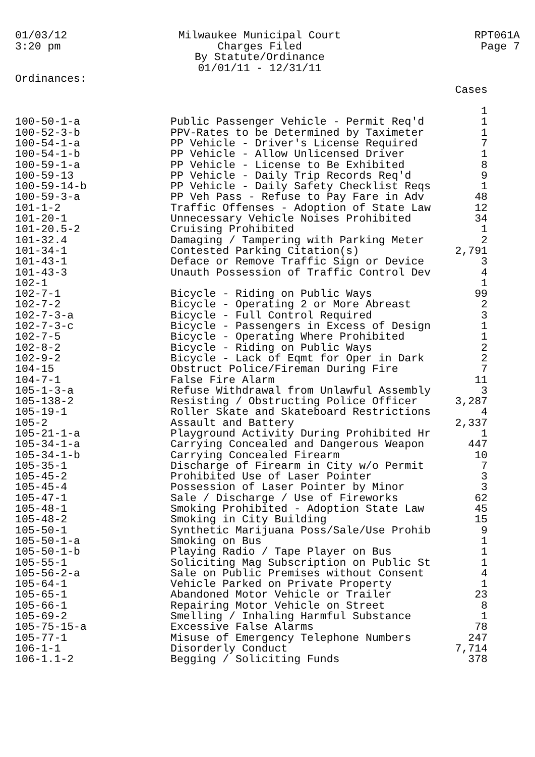01/03/12
3:20 pm
Milwaukee Municipal Court
Charges Filed
By Statute/Ordinance
01/01/11 - 12/31/11
RPT061A
Page 7
Ordinances:
| | | Cases |
| --- | --- | --- |
| | | 1 |
| 100-50-1-a | Public Passenger Vehicle - Permit Req'd | 1 |
| 100-52-3-b | PPV-Rates to be Determined by Taximeter | 1 |
| 100-54-1-a | PP Vehicle - Driver's License Required | 7 |
| 100-54-1-b | PP Vehicle - Allow Unlicensed Driver | 1 |
| 100-59-1-a | PP Vehicle - License to Be Exhibited | 8 |
| 100-59-13 | PP Vehicle - Daily Trip Records Req'd | 9 |
| 100-59-14-b | PP Vehicle - Daily Safety Checklist Reqs | 1 |
| 100-59-3-a | PP Veh Pass - Refuse to Pay Fare in Adv | 48 |
| 101-1-2 | Traffic Offenses - Adoption of State Law | 12 |
| 101-20-1 | Unnecessary Vehicle Noises Prohibited | 34 |
| 101-20.5-2 | Cruising Prohibited | 1 |
| 101-32.4 | Damaging / Tampering with Parking Meter | 2 |
| 101-34-1 | Contested Parking Citation(s) | 2,791 |
| 101-43-1 | Deface or Remove Traffic Sign or Device | 3 |
| 101-43-3 | Unauth Possession of Traffic Control Dev | 4 |
| 102-1 | | 1 |
| 102-7-1 | Bicycle - Riding on Public Ways | 99 |
| 102-7-2 | Bicycle - Operating 2 or More Abreast | 2 |
| 102-7-3-a | Bicycle - Full Control Required | 3 |
| 102-7-3-c | Bicycle - Passengers in Excess of Design | 1 |
| 102-7-5 | Bicycle - Operating Where Prohibited | 1 |
| 102-8-2 | Bicycle - Riding on Public Ways | 2 |
| 102-9-2 | Bicycle - Lack of Eqmt for Oper in Dark | 2 |
| 104-15 | Obstruct Police/Fireman During Fire | 7 |
| 104-7-1 | False Fire Alarm | 11 |
| 105-1-3-a | Refuse Withdrawal from Unlawful Assembly | 3 |
| 105-138-2 | Resisting / Obstructing Police Officer | 3,287 |
| 105-19-1 | Roller Skate and Skateboard Restrictions | 4 |
| 105-2 | Assault and Battery | 2,337 |
| 105-21-1-a | Playground Activity During Prohibited Hr | 1 |
| 105-34-1-a | Carrying Concealed and Dangerous Weapon | 447 |
| 105-34-1-b | Carrying Concealed Firearm | 10 |
| 105-35-1 | Discharge of Firearm in City w/o Permit | 7 |
| 105-45-2 | Prohibited Use of Laser Pointer | 3 |
| 105-45-4 | Possession of Laser Pointer by Minor | 3 |
| 105-47-1 | Sale / Discharge / Use of Fireworks | 62 |
| 105-48-1 | Smoking Prohibited - Adoption State Law | 45 |
| 105-48-2 | Smoking in City Building | 15 |
| 105-50-1 | Synthetic Marijuana Poss/Sale/Use Prohib | 9 |
| 105-50-1-a | Smoking on Bus | 1 |
| 105-50-1-b | Playing Radio / Tape Player on Bus | 1 |
| 105-55-1 | Soliciting Mag Subscription on Public St | 1 |
| 105-56-2-a | Sale on Public Premises without Consent | 4 |
| 105-64-1 | Vehicle Parked on Private Property | 1 |
| 105-65-1 | Abandoned Motor Vehicle or Trailer | 23 |
| 105-66-1 | Repairing Motor Vehicle on Street | 8 |
| 105-69-2 | Smelling / Inhaling Harmful Substance | 1 |
| 105-75-15-a | Excessive False Alarms | 78 |
| 105-77-1 | Misuse of Emergency Telephone Numbers | 247 |
| 106-1-1 | Disorderly Conduct | 7,714 |
| 106-1.1-2 | Begging / Soliciting Funds | 378 |